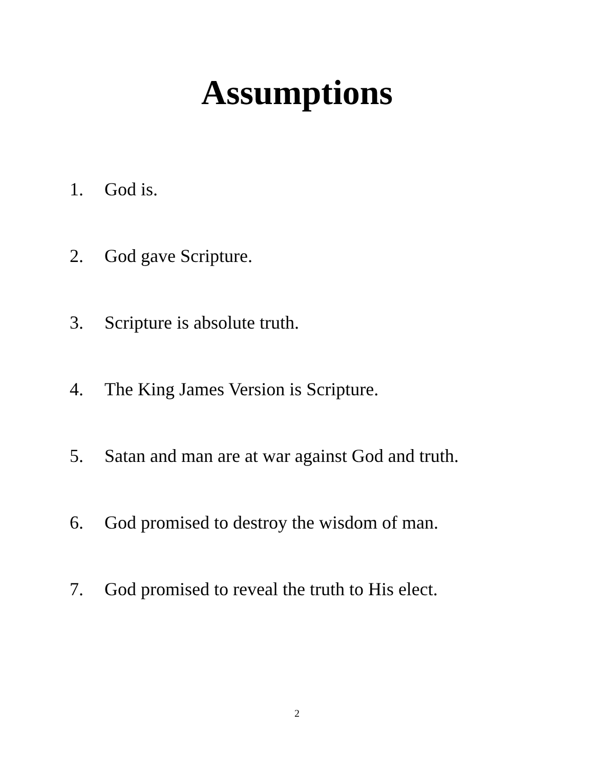Assumptions
1. God is.
2. God gave Scripture.
3. Scripture is absolute truth.
4. The King James Version is Scripture.
5. Satan and man are at war against God and truth.
6. God promised to destroy the wisdom of man.
7. God promised to reveal the truth to His elect.
2